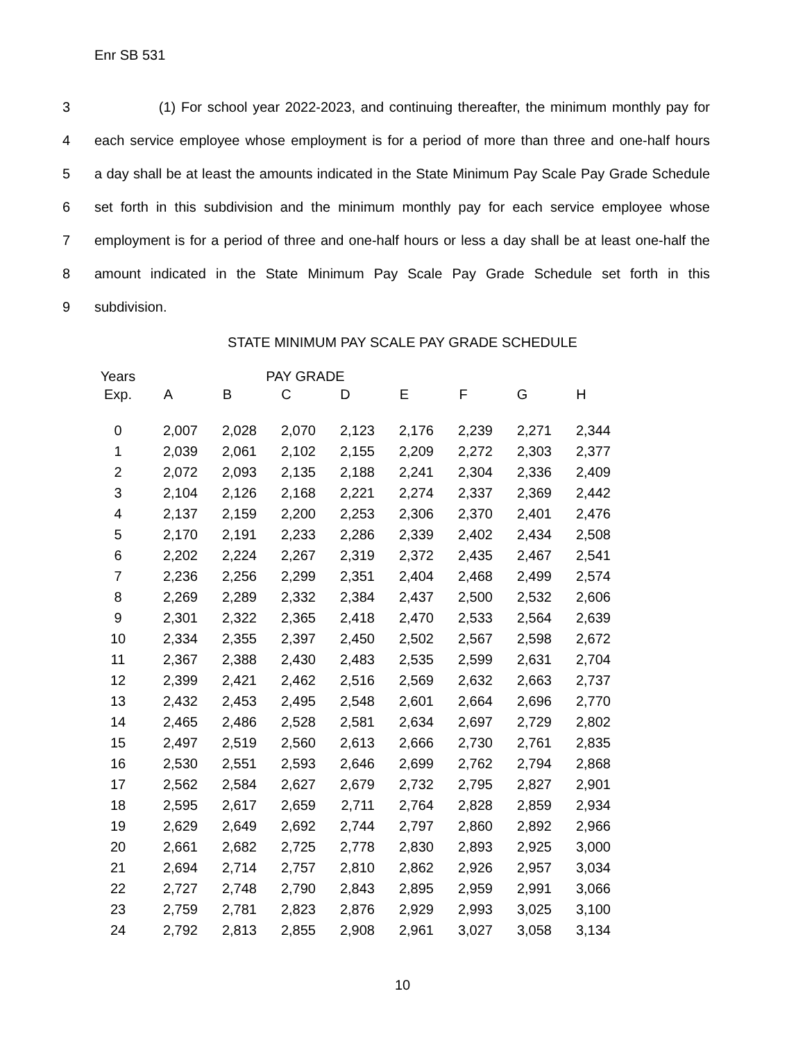Enr SB 531
3
(1) For school year 2022-2023, and continuing thereafter, the minimum monthly pay for
4
each service employee whose employment is for a period of more than three and one-half hours
5
a day shall be at least the amounts indicated in the State Minimum Pay Scale Pay Grade Schedule
6
set forth in this subdivision and the minimum monthly pay for each service employee whose
7
employment is for a period of three and one-half hours or less a day shall be at least one-half the
8
amount indicated in the State Minimum Pay Scale Pay Grade Schedule set forth in this
9 subdivision.
STATE MINIMUM PAY SCALE PAY GRADE SCHEDULE
| Years | PAY GRADE | | | | | | | |
| --- | --- | --- | --- | --- | --- | --- | --- | --- |
| Exp. | A | B | C | D | E | F | G | H |
| 0 | 2,007 | 2,028 | 2,070 | 2,123 | 2,176 | 2,239 | 2,271 | 2,344 |
| 1 | 2,039 | 2,061 | 2,102 | 2,155 | 2,209 | 2,272 | 2,303 | 2,377 |
| 2 | 2,072 | 2,093 | 2,135 | 2,188 | 2,241 | 2,304 | 2,336 | 2,409 |
| 3 | 2,104 | 2,126 | 2,168 | 2,221 | 2,274 | 2,337 | 2,369 | 2,442 |
| 4 | 2,137 | 2,159 | 2,200 | 2,253 | 2,306 | 2,370 | 2,401 | 2,476 |
| 5 | 2,170 | 2,191 | 2,233 | 2,286 | 2,339 | 2,402 | 2,434 | 2,508 |
| 6 | 2,202 | 2,224 | 2,267 | 2,319 | 2,372 | 2,435 | 2,467 | 2,541 |
| 7 | 2,236 | 2,256 | 2,299 | 2,351 | 2,404 | 2,468 | 2,499 | 2,574 |
| 8 | 2,269 | 2,289 | 2,332 | 2,384 | 2,437 | 2,500 | 2,532 | 2,606 |
| 9 | 2,301 | 2,322 | 2,365 | 2,418 | 2,470 | 2,533 | 2,564 | 2,639 |
| 10 | 2,334 | 2,355 | 2,397 | 2,450 | 2,502 | 2,567 | 2,598 | 2,672 |
| 11 | 2,367 | 2,388 | 2,430 | 2,483 | 2,535 | 2,599 | 2,631 | 2,704 |
| 12 | 2,399 | 2,421 | 2,462 | 2,516 | 2,569 | 2,632 | 2,663 | 2,737 |
| 13 | 2,432 | 2,453 | 2,495 | 2,548 | 2,601 | 2,664 | 2,696 | 2,770 |
| 14 | 2,465 | 2,486 | 2,528 | 2,581 | 2,634 | 2,697 | 2,729 | 2,802 |
| 15 | 2,497 | 2,519 | 2,560 | 2,613 | 2,666 | 2,730 | 2,761 | 2,835 |
| 16 | 2,530 | 2,551 | 2,593 | 2,646 | 2,699 | 2,762 | 2,794 | 2,868 |
| 17 | 2,562 | 2,584 | 2,627 | 2,679 | 2,732 | 2,795 | 2,827 | 2,901 |
| 18 | 2,595 | 2,617 | 2,659 | 2,711 | 2,764 | 2,828 | 2,859 | 2,934 |
| 19 | 2,629 | 2,649 | 2,692 | 2,744 | 2,797 | 2,860 | 2,892 | 2,966 |
| 20 | 2,661 | 2,682 | 2,725 | 2,778 | 2,830 | 2,893 | 2,925 | 3,000 |
| 21 | 2,694 | 2,714 | 2,757 | 2,810 | 2,862 | 2,926 | 2,957 | 3,034 |
| 22 | 2,727 | 2,748 | 2,790 | 2,843 | 2,895 | 2,959 | 2,991 | 3,066 |
| 23 | 2,759 | 2,781 | 2,823 | 2,876 | 2,929 | 2,993 | 3,025 | 3,100 |
| 24 | 2,792 | 2,813 | 2,855 | 2,908 | 2,961 | 3,027 | 3,058 | 3,134 |
10